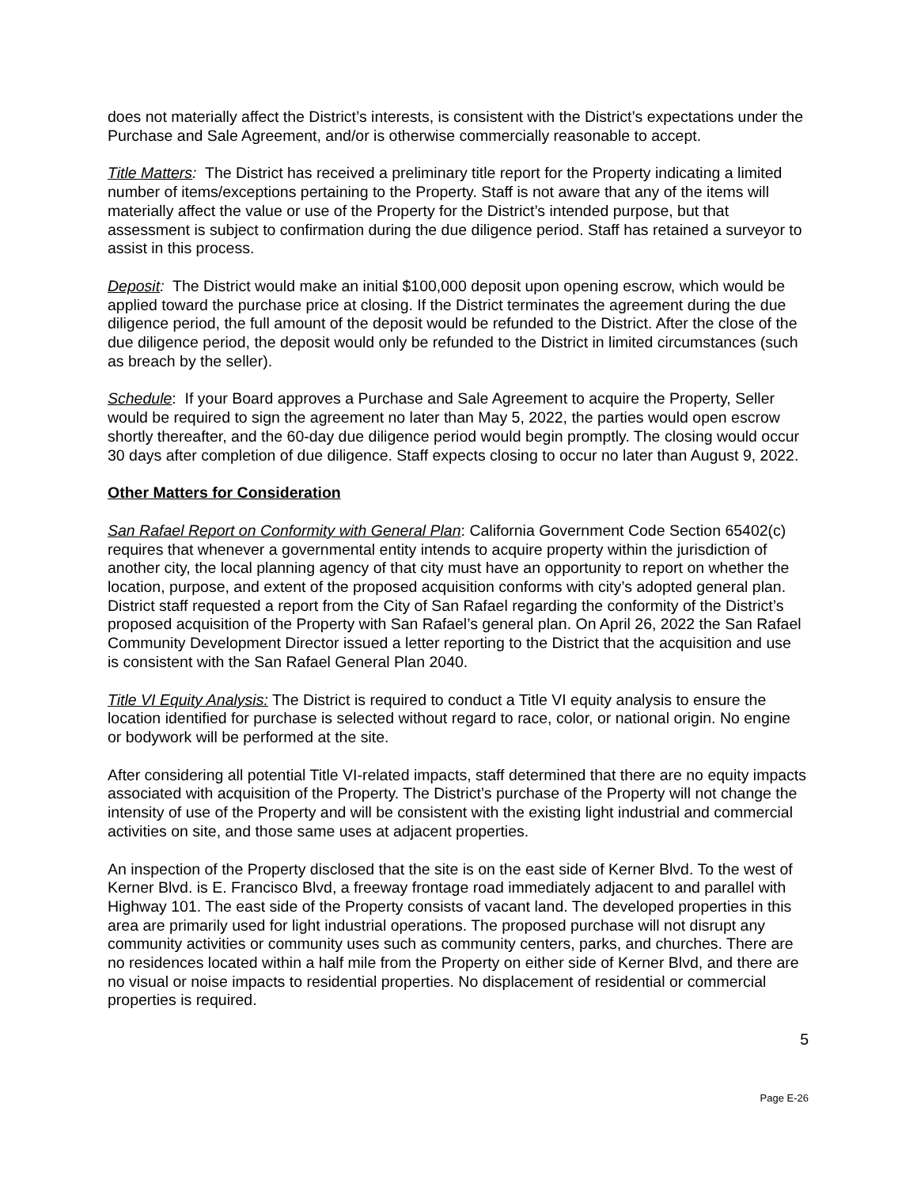does not materially affect the District’s interests, is consistent with the District’s expectations under the Purchase and Sale Agreement, and/or is otherwise commercially reasonable to accept.
Title Matters: The District has received a preliminary title report for the Property indicating a limited number of items/exceptions pertaining to the Property. Staff is not aware that any of the items will materially affect the value or use of the Property for the District’s intended purpose, but that assessment is subject to confirmation during the due diligence period. Staff has retained a surveyor to assist in this process.
Deposit: The District would make an initial $100,000 deposit upon opening escrow, which would be applied toward the purchase price at closing. If the District terminates the agreement during the due diligence period, the full amount of the deposit would be refunded to the District. After the close of the due diligence period, the deposit would only be refunded to the District in limited circumstances (such as breach by the seller).
Schedule: If your Board approves a Purchase and Sale Agreement to acquire the Property, Seller would be required to sign the agreement no later than May 5, 2022, the parties would open escrow shortly thereafter, and the 60-day due diligence period would begin promptly. The closing would occur 30 days after completion of due diligence. Staff expects closing to occur no later than August 9, 2022.
Other Matters for Consideration
San Rafael Report on Conformity with General Plan: California Government Code Section 65402(c) requires that whenever a governmental entity intends to acquire property within the jurisdiction of another city, the local planning agency of that city must have an opportunity to report on whether the location, purpose, and extent of the proposed acquisition conforms with city’s adopted general plan. District staff requested a report from the City of San Rafael regarding the conformity of the District’s proposed acquisition of the Property with San Rafael’s general plan. On April 26, 2022 the San Rafael Community Development Director issued a letter reporting to the District that the acquisition and use is consistent with the San Rafael General Plan 2040.
Title VI Equity Analysis: The District is required to conduct a Title VI equity analysis to ensure the location identified for purchase is selected without regard to race, color, or national origin. No engine or bodywork will be performed at the site.
After considering all potential Title VI-related impacts, staff determined that there are no equity impacts associated with acquisition of the Property. The District’s purchase of the Property will not change the intensity of use of the Property and will be consistent with the existing light industrial and commercial activities on site, and those same uses at adjacent properties.
An inspection of the Property disclosed that the site is on the east side of Kerner Blvd. To the west of Kerner Blvd. is E. Francisco Blvd, a freeway frontage road immediately adjacent to and parallel with Highway 101. The east side of the Property consists of vacant land. The developed properties in this area are primarily used for light industrial operations. The proposed purchase will not disrupt any community activities or community uses such as community centers, parks, and churches. There are no residences located within a half mile from the Property on either side of Kerner Blvd, and there are no visual or noise impacts to residential properties. No displacement of residential or commercial properties is required.
5
Page E-26